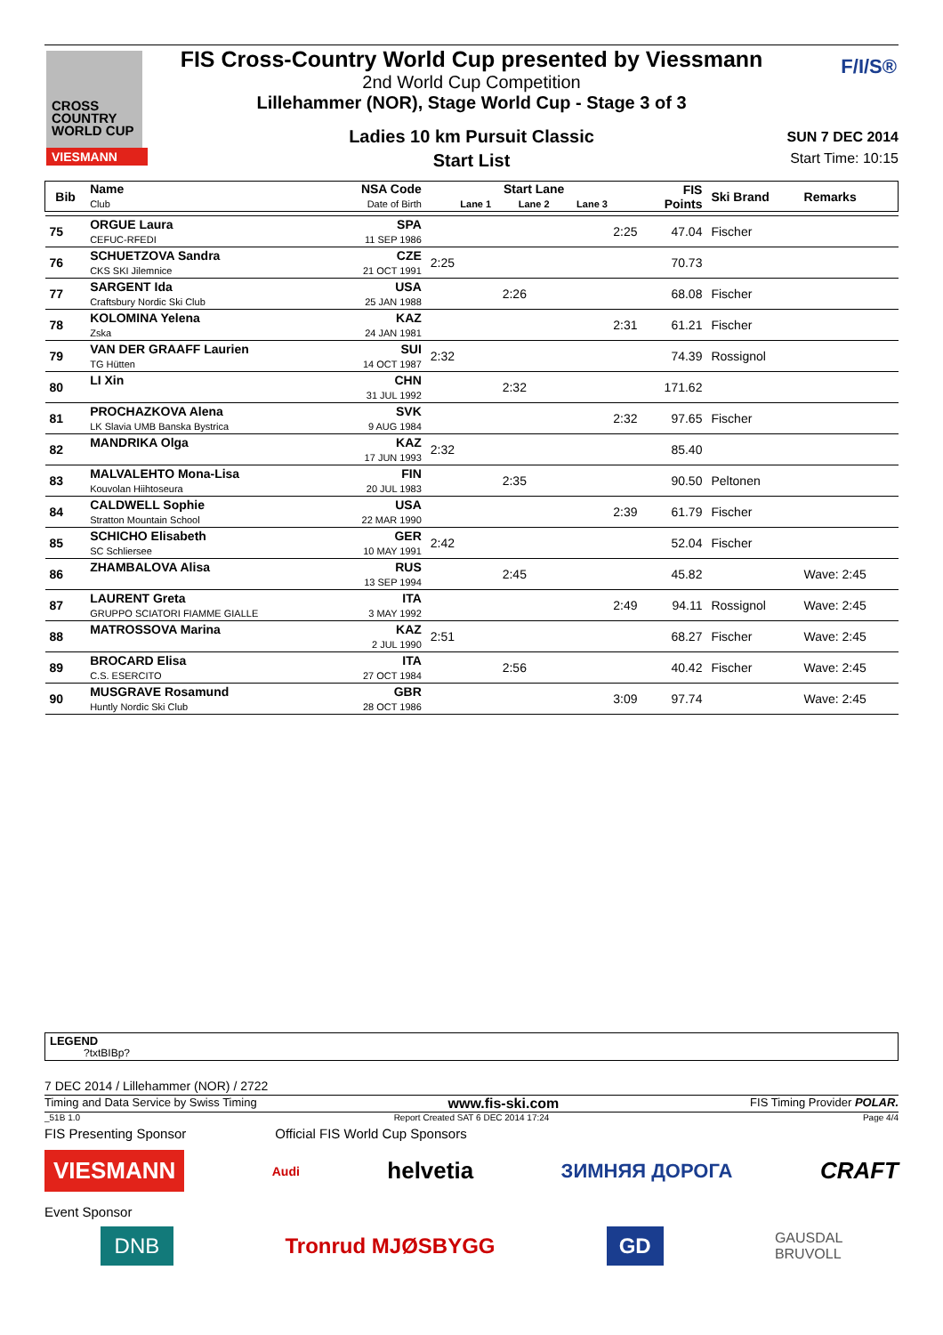CROSS
COUNTRY
WORLD CUP
VIESMANN
FIS Cross-Country World Cup presented by Viessmann
2nd World Cup Competition
Lillehammer (NOR), Stage World Cup - Stage 3 of 3
F/I/S®
Ladies 10 km Pursuit Classic
Start List
SUN 7 DEC 2014
Start Time: 10:15
| Bib | Name Club | NSA Code Date of Birth | Start Lane Lane 1 Lane 2 Lane 3 | | | FIS Points | Ski Brand | Remarks |
| --- | --- | --- | --- | --- | --- | --- | --- | --- |
| 75 | ORGUE Laura CEFUC-RFEDI | SPA 11 SEP 1986 | | | 2:25 | 47.04 | Fischer | |
| 76 | SCHUETZOVA Sandra CKS SKI Jilemnice | CZE 21 OCT 1991 | 2:25 | | | 70.73 | | |
| 77 | SARGENT Ida Craftsbury Nordic Ski Club | USA 25 JAN 1988 | | 2:26 | | 68.08 | Fischer | |
| 78 | KOLOMINA Yelena Zska | KAZ 24 JAN 1981 | | | 2:31 | 61.21 | Fischer | |
| 79 | VAN DER GRAAFF Laurien TG Hütten | SUI 14 OCT 1987 | 2:32 | | | 74.39 | Rossignol | |
| 80 | LI Xin | CHN 31 JUL 1992 | | 2:32 | | 171.62 | | |
| 81 | PROCHAZKOVA Alena LK Slavia UMB Banska Bystrica | SVK 9 AUG 1984 | | | 2:32 | 97.65 | Fischer | |
| 82 | MANDRIKA Olga | KAZ 17 JUN 1993 | 2:32 | | | 85.40 | | |
| 83 | MALVALEHTO Mona-Lisa Kouvolan Hiihtoseura | FIN 20 JUL 1983 | | 2:35 | | 90.50 | Peltonen | |
| 84 | CALDWELL Sophie Stratton Mountain School | USA 22 MAR 1990 | | | 2:39 | 61.79 | Fischer | |
| 85 | SCHICHO Elisabeth SC Schliersee | GER 10 MAY 1991 | 2:42 | | | 52.04 | Fischer | |
| 86 | ZHAMBALOVA Alisa | RUS 13 SEP 1994 | | 2:45 | | 45.82 | | Wave: 2:45 |
| 87 | LAURENT Greta GRUPPO SCIATORI FIAMME GIALLE | ITA 3 MAY 1992 | | | 2:49 | 94.11 | Rossignol | Wave: 2:45 |
| 88 | MATROSSOVA Marina | KAZ 2 JUL 1990 | 2:51 | | | 68.27 | Fischer | Wave: 2:45 |
| 89 | BROCARD Elisa C.S. ESERCITO | ITA 27 OCT 1984 | | 2:56 | | 40.42 | Fischer | Wave: 2:45 |
| 90 | MUSGRAVE Rosamund Huntly Nordic Ski Club | GBR 28 OCT 1986 | | | 3:09 | 97.74 | | Wave: 2:45 |
LEGEND
?txtBIBp?
7 DEC 2014 / Lillehammer (NOR) / 2722
Timing and Data Service by Swiss Timing www.fis-ski.com FIS Timing Provider POLAR.
_51B 1.0 Report Created SAT 6 DEC 2014 17:24 Page 4/4
FIS Presenting Sponsor Official FIS World Cup Sponsors
VIESMANN Audi helvetia ЗИМНЯЯ ДОРОГА CRAFT
Event Sponsor
DNB Tronrud MJØSBYGG GD GAUSDAL
BRUVOLL